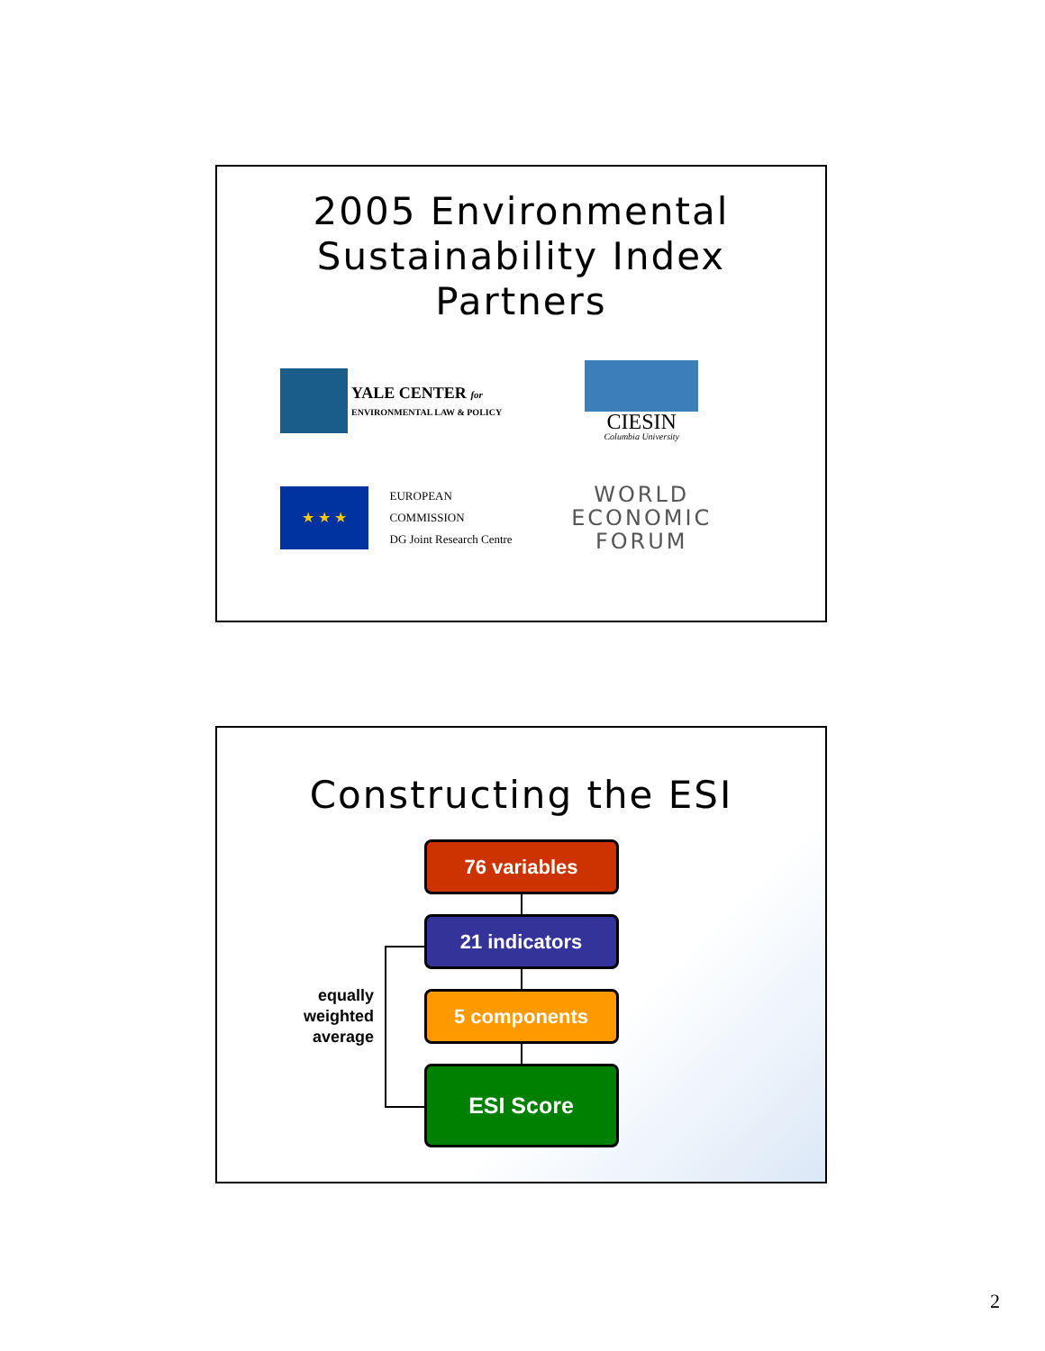2005 Environmental
Sustainability Index
Partners
YALE CENTER for
ENVIRONMENTAL LAW & POLICY
CIESIN
Columbia University
★ ★ ★
EUROPEAN COMMISSION
DG Joint Research Centre
WORLD
ECONOMIC
FORUM
Constructing the ESI
76 variables
21 indicators
5 components
ESI Score
equally weighted average
2